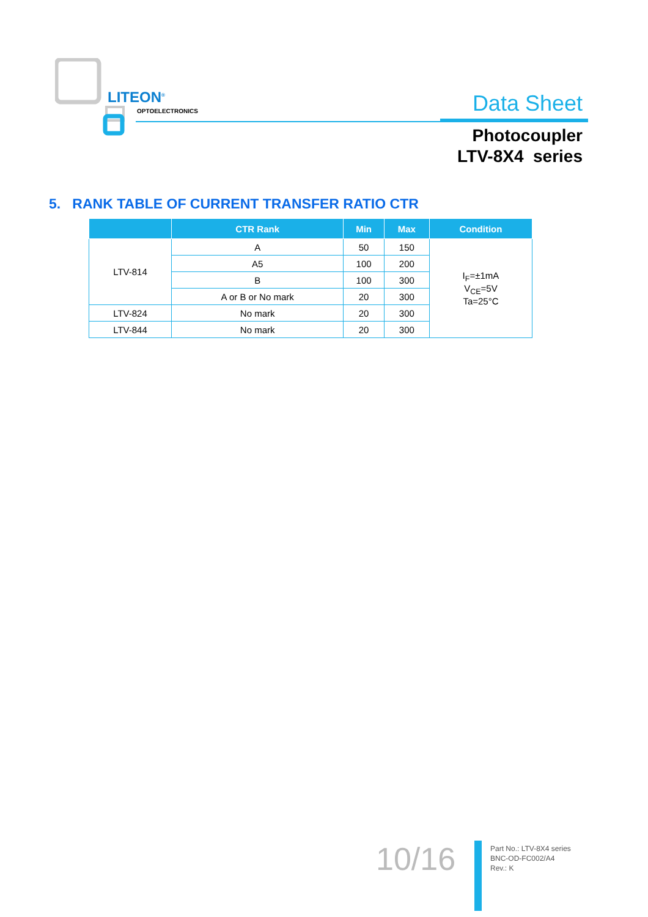LITEON<sup>®</sup>
OPTOELECTRONICS Data Sheet
Photocoupler
LTV-8X4 series
5. RANK TABLE OF CURRENT TRANSFER RATIO CTR
| | CTR Rank | Min | Max | Condition |
| --- | --- | --- | --- | --- |
| LTV-814 | A | 50 | 150 | I<sub>F</sub>=±1mA V<sub>CE</sub>=5V Ta=25°C |
| | A5 | 100 | 200 | |
| | B | 100 | 300 | |
| | A or B or No mark | 20 | 300 | |
| LTV-824 | No mark | 20 | 300 | |
| LTV-844 | No mark | 20 | 300 | |
10/16
Part No.: LTV-8X4 series
BNC-OD-FC002/A4
Rev.: K